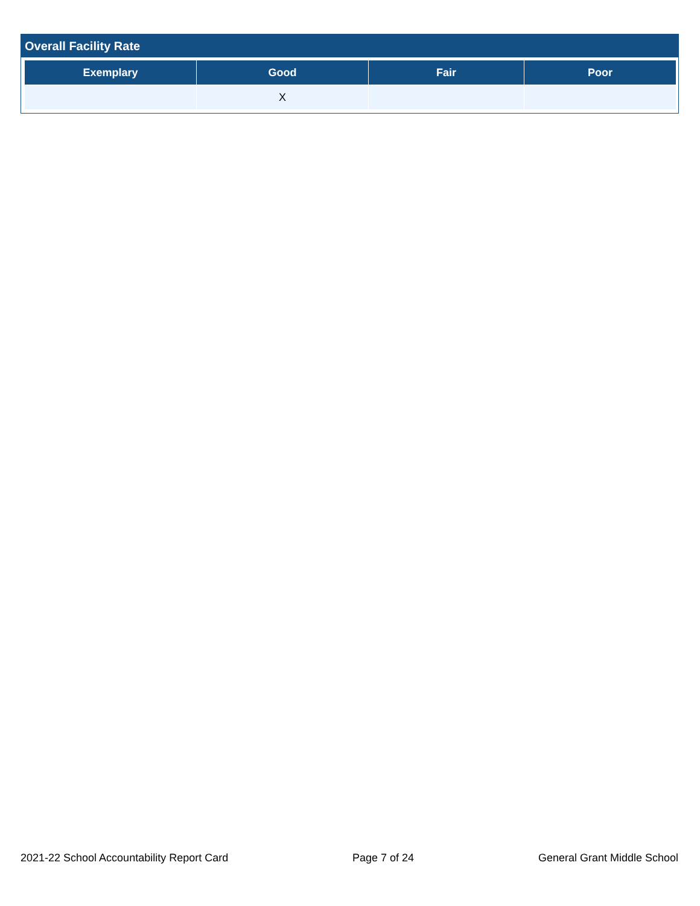Overall Facility Rate
| Exemplary | Good | Fair | Poor |
| --- | --- | --- | --- |
| | X | | |
2021-22 School Accountability Report Card Page 7 of 24 General Grant Middle School